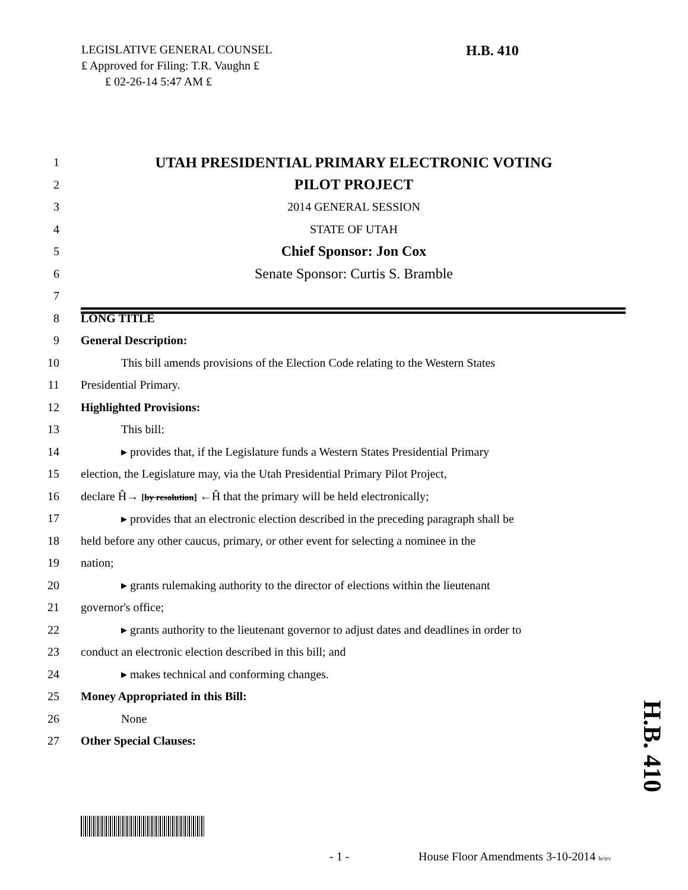LEGISLATIVE GENERAL COUNSEL
₤ Approved for Filing: T.R. Vaughn ₤
₤ 02-26-14 5:47 AM ₤
H.B. 410
1 UTAH PRESIDENTIAL PRIMARY ELECTRONIC VOTING
2 PILOT PROJECT
3 2014 GENERAL SESSION
4 STATE OF UTAH
5 Chief Sponsor: Jon Cox
6 Senate Sponsor: Curtis S. Bramble
7
8 LONG TITLE
9 General Description:
10 This bill amends provisions of the Election Code relating to the Western States
11 Presidential Primary.
12 Highlighted Provisions:
13 This bill:
14 ▸ provides that, if the Legislature funds a Western States Presidential Primary
15 election, the Legislature may, via the Utah Presidential Primary Pilot Project,
16 declare Ĥ→ [by resolution] ←Ĥ that the primary will be held electronically;
17 ▸ provides that an electronic election described in the preceding paragraph shall be
18 held before any other caucus, primary, or other event for selecting a nominee in the
19 nation;
20 ▸ grants rulemaking authority to the director of elections within the lieutenant
21 governor's office;
22 ▸ grants authority to the lieutenant governor to adjust dates and deadlines in order to
23 conduct an electronic election described in this bill; and
24 ▸ makes technical and conforming changes.
25 Money Appropriated in this Bill:
26 None
27 Other Special Clauses:
H.B. 410
- 1 -
House Floor Amendments 3-10-2014 le/trv